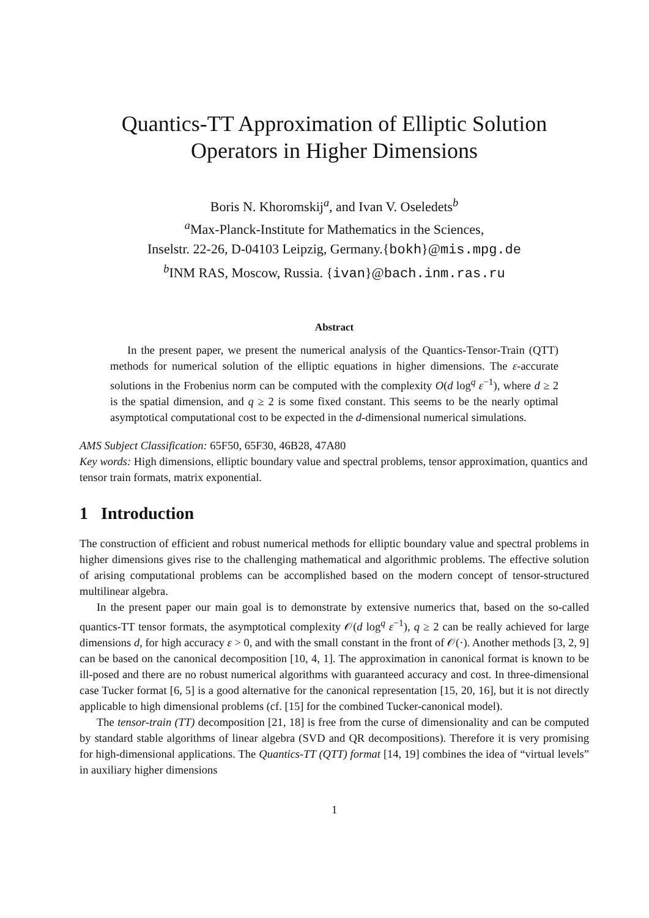Quantics-TT Approximation of Elliptic Solution
Operators in Higher Dimensions
Boris N. Khoromskij<sup>a</sup>, and Ivan V. Oseledets<sup>b</sup>
<sup>a</sup> Max-Planck-Institute for Mathematics in the Sciences,
Inselstr. 22-26, D-04103 Leipzig, Germany.{bokh}@mis.mpg.de
<sup>b</sup> INM RAS, Moscow, Russia. {ivan}@bach.inm.ras.ru
Abstract
In the present paper, we present the numerical analysis of the Quantics-Tensor-Train (QTT) methods for numerical solution of the elliptic equations in higher dimensions. The ε-accurate solutions in the Frobenius norm can be computed with the complexity O(d log<sup>q</sup> ε<sup>−1</sup>), where d ≥ 2 is the spatial dimension, and q ≥ 2 is some fixed constant. This seems to be the nearly optimal asymptotical computational cost to be expected in the d-dimensional numerical simulations.
AMS Subject Classification: 65F50, 65F30, 46B28, 47A80
Key words: High dimensions, elliptic boundary value and spectral problems, tensor approximation, quantics and tensor train formats, matrix exponential.
1 Introduction
The construction of efficient and robust numerical methods for elliptic boundary value and spectral problems in higher dimensions gives rise to the challenging mathematical and algorithmic problems. The effective solution of arising computational problems can be accomplished based on the modern concept of tensor-structured multilinear algebra.
In the present paper our main goal is to demonstrate by extensive numerics that, based on the so-called quantics-TT tensor formats, the asymptotical complexity 𝒪(d log<sup>q</sup> ε<sup>−1</sup>), q ≥ 2 can be really achieved for large dimensions d, for high accuracy ε > 0, and with the small constant in the front of 𝒪(·). Another methods [3, 2, 9] can be based on the canonical decomposition [10, 4, 1]. The approximation in canonical format is known to be ill-posed and there are no robust numerical algorithms with guaranteed accuracy and cost. In three-dimensional case Tucker format [6, 5] is a good alternative for the canonical representation [15, 20, 16], but it is not directly applicable to high dimensional problems (cf. [15] for the combined Tucker-canonical model).
The tensor-train (TT) decomposition [21, 18] is free from the curse of dimensionality and can be computed by standard stable algorithms of linear algebra (SVD and QR decompositions). Therefore it is very promising for high-dimensional applications. The Quantics-TT (QTT) format [14, 19] combines the idea of “virtual levels” in auxiliary higher dimensions
1